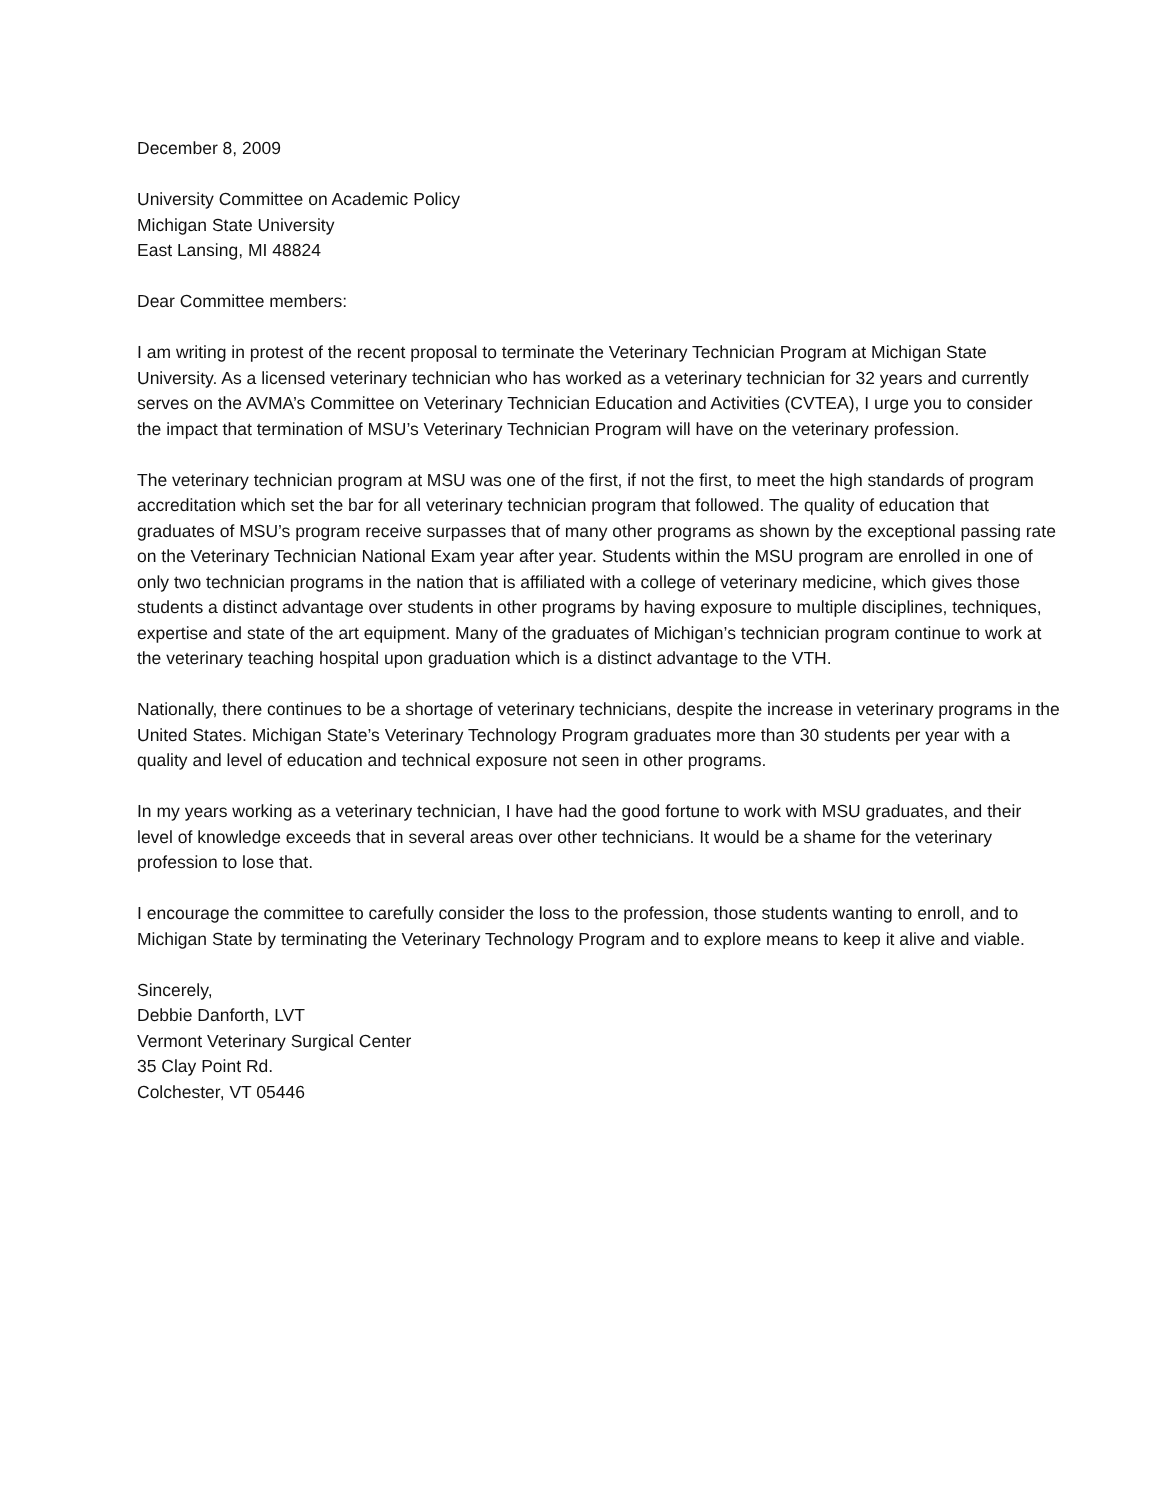December 8, 2009
University Committee on Academic Policy
Michigan State University
East Lansing, MI 48824
Dear Committee members:
I am writing in protest of the recent proposal to terminate the Veterinary Technician Program at Michigan State University. As a licensed veterinary technician who has worked as a veterinary technician for 32 years and currently serves on the AVMA’s Committee on Veterinary Technician Education and Activities (CVTEA), I urge you to consider the impact that termination of MSU’s Veterinary Technician Program will have on the veterinary profession.
The veterinary technician program at MSU was one of the first, if not the first, to meet the high standards of program accreditation which set the bar for all veterinary technician program that followed. The quality of education that graduates of MSU’s program receive surpasses that of many other programs as shown by the exceptional passing rate on the Veterinary Technician National Exam year after year. Students within the MSU program are enrolled in one of only two technician programs in the nation that is affiliated with a college of veterinary medicine, which gives those students a distinct advantage over students in other programs by having exposure to multiple disciplines, techniques, expertise and state of the art equipment. Many of the graduates of Michigan’s technician program continue to work at the veterinary teaching hospital upon graduation which is a distinct advantage to the VTH.
Nationally, there continues to be a shortage of veterinary technicians, despite the increase in veterinary programs in the United States. Michigan State’s Veterinary Technology Program graduates more than 30 students per year with a quality and level of education and technical exposure not seen in other programs.
In my years working as a veterinary technician, I have had the good fortune to work with MSU graduates, and their level of knowledge exceeds that in several areas over other technicians. It would be a shame for the veterinary profession to lose that.
I encourage the committee to carefully consider the loss to the profession, those students wanting to enroll, and to Michigan State by terminating the Veterinary Technology Program and to explore means to keep it alive and viable.
Sincerely,
Debbie Danforth, LVT
Vermont Veterinary Surgical Center
35 Clay Point Rd.
Colchester, VT 05446